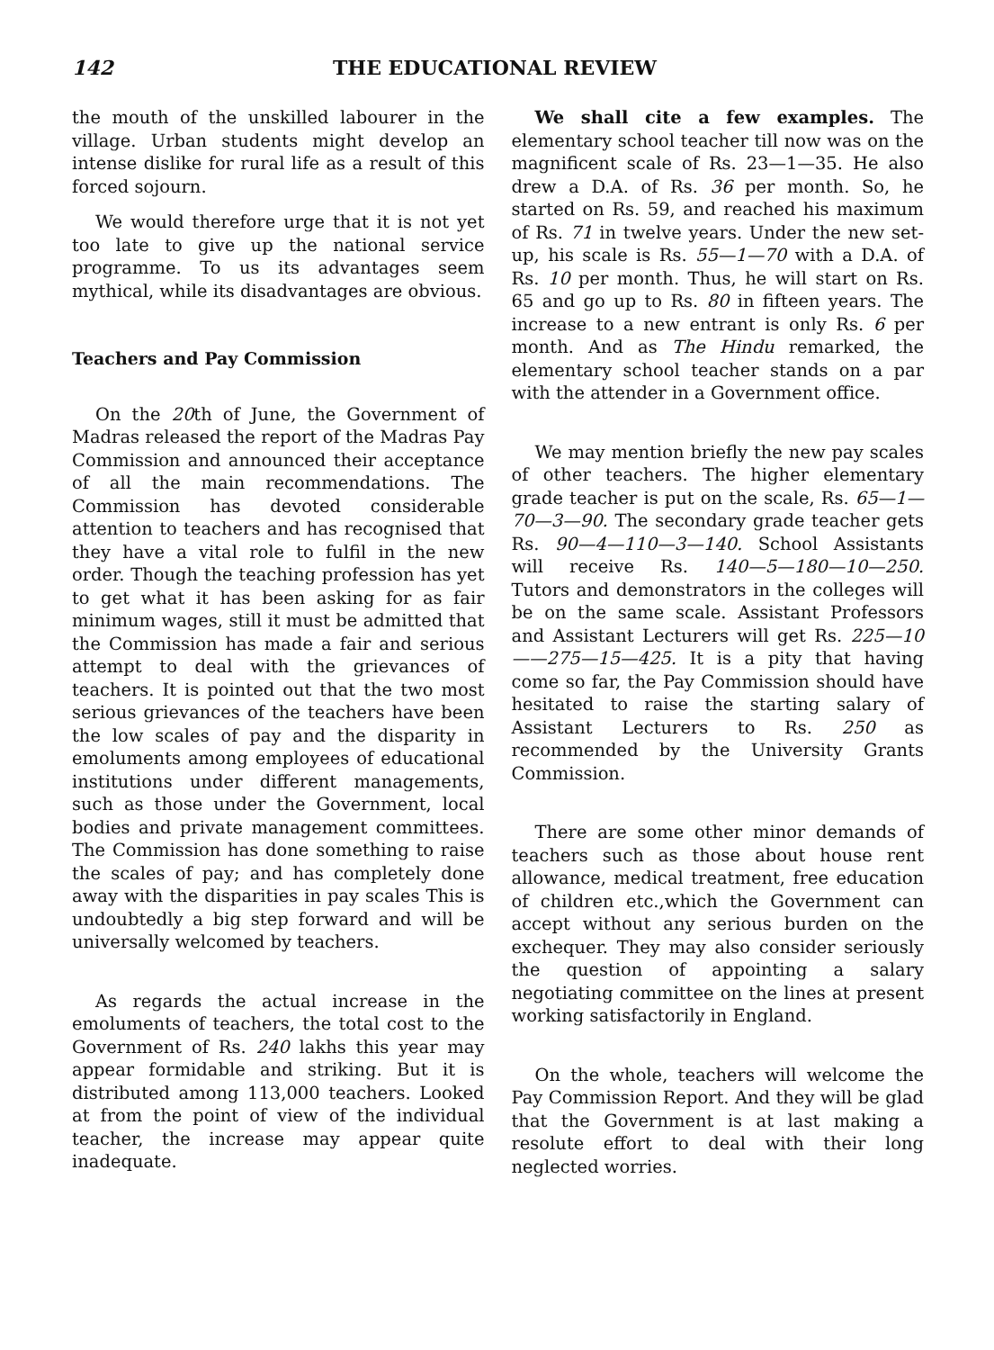142 THE EDUCATIONAL REVIEW
the mouth of the unskilled labourer in the village. Urban students might develop an intense dislike for rural life as a result of this forced sojourn.
We would therefore urge that it is not yet too late to give up the national service programme. To us its advantages seem mythical, while its disadvantages are obvious.
Teachers and Pay Commission
On the 20th of June, the Government of Madras released the report of the Madras Pay Commission and announced their acceptance of all the main recommendations. The Commission has devoted considerable attention to teachers and has recognised that they have a vital role to fulfil in the new order. Though the teaching profession has yet to get what it has been asking for as fair minimum wages, still it must be admitted that the Commission has made a fair and serious attempt to deal with the grievances of teachers. It is pointed out that the two most serious grievances of the teachers have been the low scales of pay and the disparity in emoluments among employees of educational institutions under different managements, such as those under the Government, local bodies and private management committees. The Commission has done something to raise the scales of pay; and has completely done away with the disparities in pay scales This is undoubtedly a big step forward and will be universally welcomed by teachers.
As regards the actual increase in the emoluments of teachers, the total cost to the Government of Rs. 240 lakhs this year may appear formidable and striking. But it is distributed among 113,000 teachers. Looked at from the point of view of the individual teacher, the increase may appear quite inadequate.
We shall cite a few examples. The elementary school teacher till now was on the magnificent scale of Rs. 23—1—35. He also drew a D.A. of Rs. 36 per month. So, he started on Rs. 59, and reached his maximum of Rs. 71 in twelve years. Under the new set-up, his scale is Rs. 55—1—70 with a D.A. of Rs. 10 per month. Thus, he will start on Rs. 65 and go up to Rs. 80 in fifteen years. The increase to a new entrant is only Rs. 6 per month. And as The Hindu remarked, the elementary school teacher stands on a par with the attender in a Government office.
We may mention briefly the new pay scales of other teachers. The higher elementary grade teacher is put on the scale, Rs. 65—1—70—3—90. The secondary grade teacher gets Rs. 90—4—110—3—140. School Assistants will receive Rs. 140—5—180—10—250. Tutors and demonstrators in the colleges will be on the same scale. Assistant Professors and Assistant Lecturers will get Rs. 225—10——275—15—425. It is a pity that having come so far, the Pay Commission should have hesitated to raise the starting salary of Assistant Lecturers to Rs. 250 as recommended by the University Grants Commission.
There are some other minor demands of teachers such as those about house rent allowance, medical treatment, free education of children etc.,which the Government can accept without any serious burden on the exchequer. They may also consider seriously the question of appointing a salary negotiating committee on the lines at present working satisfactorily in England.
On the whole, teachers will welcome the Pay Commission Report. And they will be glad that the Government is at last making a resolute effort to deal with their long neglected worries.